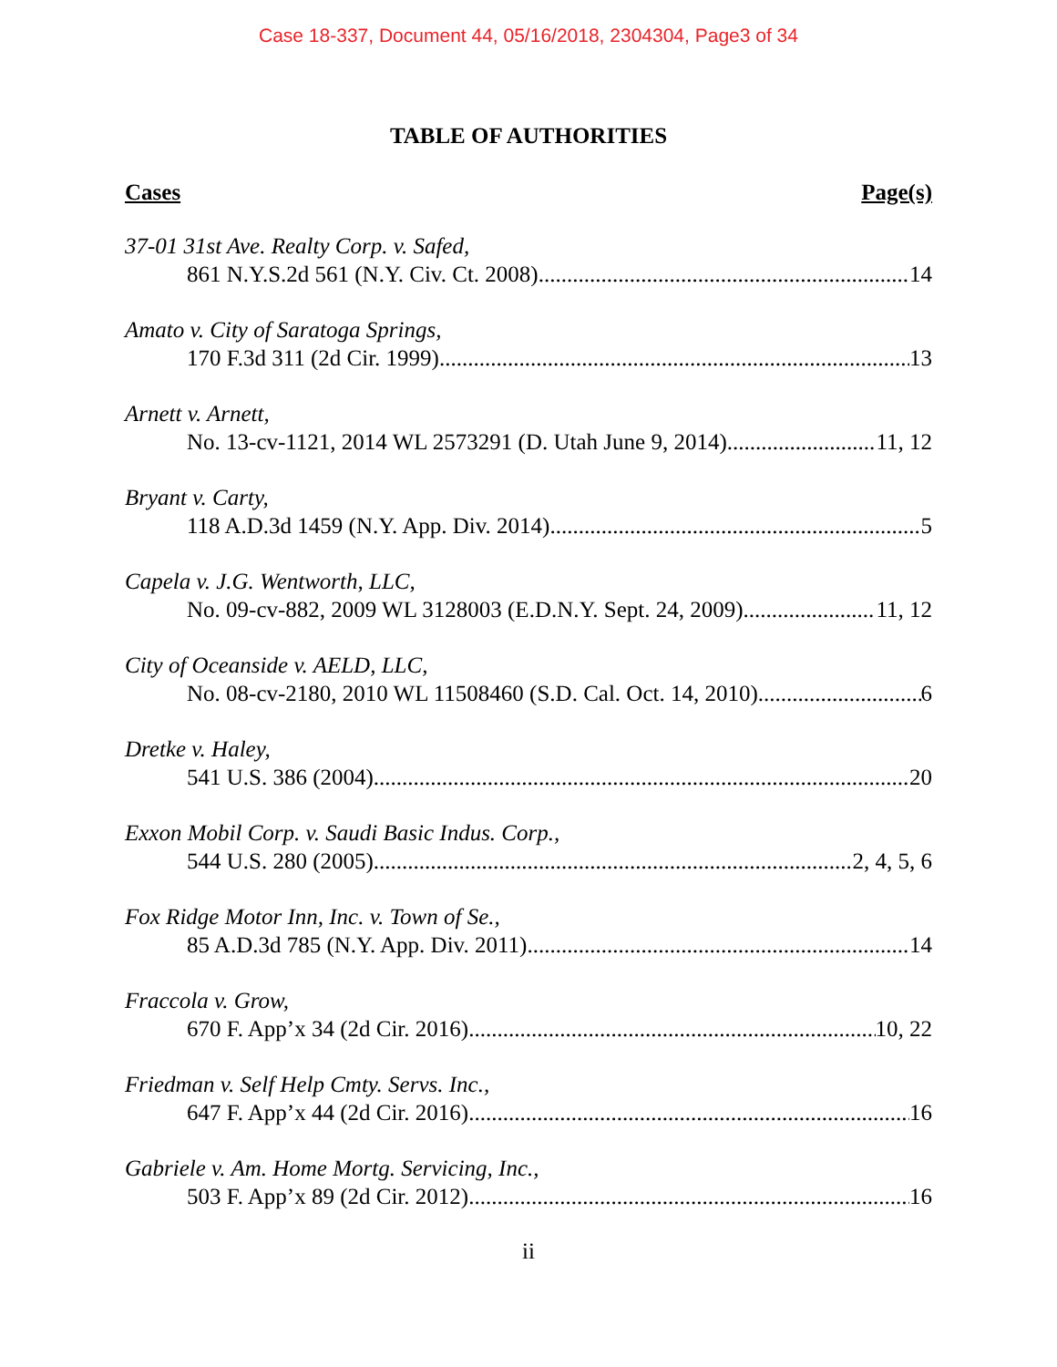Case 18-337, Document 44, 05/16/2018, 2304304, Page3 of 34
TABLE OF AUTHORITIES
Cases Page(s)
37-01 31st Ave. Realty Corp. v. Safed,
861 N.Y.S.2d 561 (N.Y. Civ. Ct. 2008) 14
Amato v. City of Saratoga Springs,
170 F.3d 311 (2d Cir. 1999) 13
Arnett v. Arnett,
No. 13-cv-1121, 2014 WL 2573291 (D. Utah June 9, 2014) 11, 12
Bryant v. Carty,
118 A.D.3d 1459 (N.Y. App. Div. 2014) 5
Capela v. J.G. Wentworth, LLC,
No. 09-cv-882, 2009 WL 3128003 (E.D.N.Y. Sept. 24, 2009) 11, 12
City of Oceanside v. AELD, LLC,
No. 08-cv-2180, 2010 WL 11508460 (S.D. Cal. Oct. 14, 2010) 6
Dretke v. Haley,
541 U.S. 386 (2004) 20
Exxon Mobil Corp. v. Saudi Basic Indus. Corp.,
544 U.S. 280 (2005) 2, 4, 5, 6
Fox Ridge Motor Inn, Inc. v. Town of Se.,
85 A.D.3d 785 (N.Y. App. Div. 2011) 14
Fraccola v. Grow,
670 F. App’x 34 (2d Cir. 2016) 10, 22
Friedman v. Self Help Cmty. Servs. Inc.,
647 F. App’x 44 (2d Cir. 2016) 16
Gabriele v. Am. Home Mortg. Servicing, Inc.,
503 F. App’x 89 (2d Cir. 2012) 16
ii